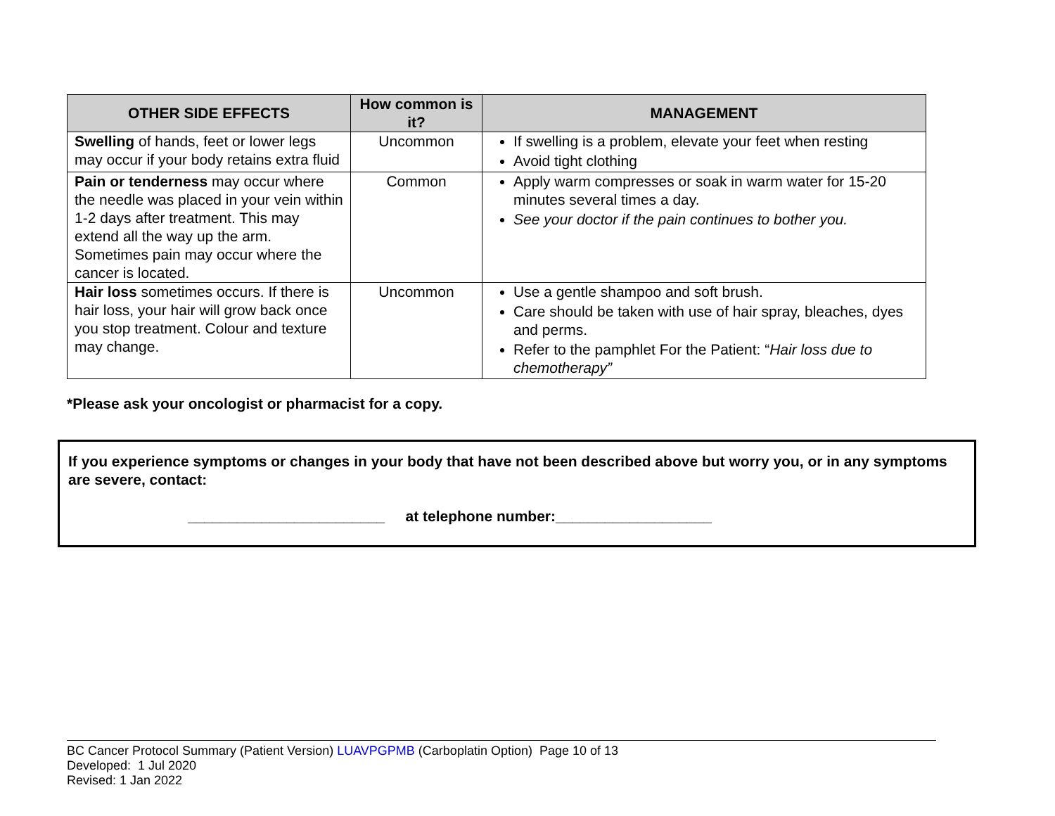| OTHER SIDE EFFECTS | How common is it? | MANAGEMENT |
| --- | --- | --- |
| Swelling of hands, feet or lower legs may occur if your body retains extra fluid | Uncommon | If swelling is a problem, elevate your feet when resting Avoid tight clothing |
| Pain or tenderness may occur where the needle was placed in your vein within 1-2 days after treatment. This may extend all the way up the arm. Sometimes pain may occur where the cancer is located. | Common | Apply warm compresses or soak in warm water for 15-20 minutes several times a day. See your doctor if the pain continues to bother you. |
| Hair loss sometimes occurs. If there is hair loss, your hair will grow back once you stop treatment. Colour and texture may change. | Uncommon | Use a gentle shampoo and soft brush. Care should be taken with use of hair spray, bleaches, dyes and perms. Refer to the pamphlet For the Patient: “ Hair loss due to chemotherapy” |
*Please ask your oncologist or pharmacist for a copy.
If you experience symptoms or changes in your body that have not been described above but worry you, or in any symptoms are severe, contact:
________________________ at telephone number:___________________
BC Cancer Protocol Summary (Patient Version) LUAVPGPMB (Carboplatin Option) Page 10 of 13
Developed: 1 Jul 2020
Revised: 1 Jan 2022